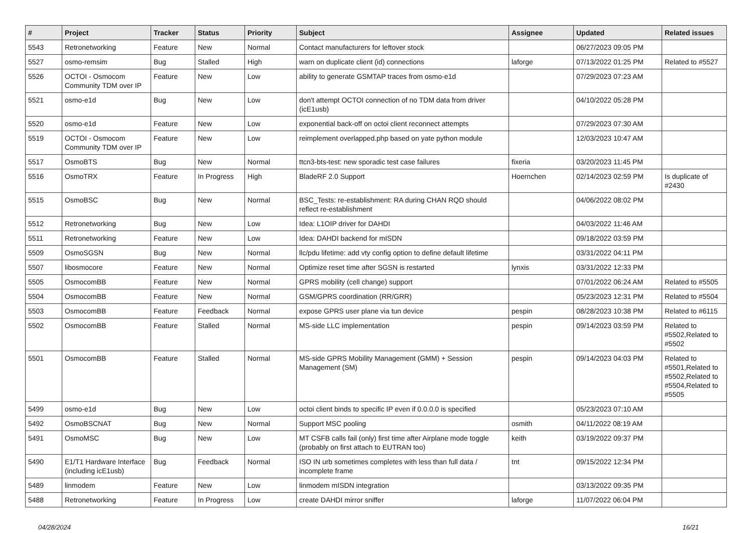| # | Project | Tracker | Status | Priority | Subject | Assignee | Updated | Related issues |
| --- | --- | --- | --- | --- | --- | --- | --- | --- |
| 5543 | Retronetworking | Feature | New | Normal | Contact manufacturers for leftover stock | | 06/27/2023 09:05 PM | |
| 5527 | osmo-remsim | Bug | Stalled | High | warn on duplicate client (id) connections | laforge | 07/13/2022 01:25 PM | Related to #5527 |
| 5526 | OCTOI - Osmocom Community TDM over IP | Feature | New | Low | ability to generate GSMTAP traces from osmo-e1d | | 07/29/2023 07:23 AM | |
| 5521 | osmo-e1d | Bug | New | Low | don't attempt OCTOI connection of no TDM data from driver (icE1usb) | | 04/10/2022 05:28 PM | |
| 5520 | osmo-e1d | Feature | New | Low | exponential back-off on octoi client reconnect attempts | | 07/29/2023 07:30 AM | |
| 5519 | OCTOI - Osmocom Community TDM over IP | Feature | New | Low | reimplement overlapped.php based on yate python module | | 12/03/2023 10:47 AM | |
| 5517 | OsmoBTS | Bug | New | Normal | ttcn3-bts-test: new sporadic test case failures | fixeria | 03/20/2023 11:45 PM | |
| 5516 | OsmoTRX | Feature | In Progress | High | BladeRF 2.0 Support | Hoernchen | 02/14/2023 02:59 PM | Is duplicate of #2430 |
| 5515 | OsmoBSC | Bug | New | Normal | BSC_Tests: re-establishment: RA during CHAN RQD should reflect re-establishment | | 04/06/2022 08:02 PM | |
| 5512 | Retronetworking | Bug | New | Low | Idea: L1OIP driver for DAHDI | | 04/03/2022 11:46 AM | |
| 5511 | Retronetworking | Feature | New | Low | Idea: DAHDI backend for mISDN | | 09/18/2022 03:59 PM | |
| 5509 | OsmoSGSN | Bug | New | Normal | llc/pdu lifetime: add vty config option to define default lifetime | | 03/31/2022 04:11 PM | |
| 5507 | libosmocore | Feature | New | Normal | Optimize reset time after SGSN is restarted | lynxis | 03/31/2022 12:33 PM | |
| 5505 | OsmocomBB | Feature | New | Normal | GPRS mobility (cell change) support | | 07/01/2022 06:24 AM | Related to #5505 |
| 5504 | OsmocomBB | Feature | New | Normal | GSM/GPRS coordination (RR/GRR) | | 05/23/2023 12:31 PM | Related to #5504 |
| 5503 | OsmocomBB | Feature | Feedback | Normal | expose GPRS user plane via tun device | pespin | 08/28/2023 10:38 PM | Related to #6115 |
| 5502 | OsmocomBB | Feature | Stalled | Normal | MS-side LLC implementation | pespin | 09/14/2023 03:59 PM | Related to #5502,Related to #5502 |
| 5501 | OsmocomBB | Feature | Stalled | Normal | MS-side GPRS Mobility Management (GMM) + Session Management (SM) | pespin | 09/14/2023 04:03 PM | Related to #5501,Related to #5502,Related to #5504,Related to #5505 |
| 5499 | osmo-e1d | Bug | New | Low | octoi client binds to specific IP even if 0.0.0.0 is specified | | 05/23/2023 07:10 AM | |
| 5492 | OsmoBSCNAT | Bug | New | Normal | Support MSC pooling | osmith | 04/11/2022 08:19 AM | |
| 5491 | OsmoMSC | Bug | New | Low | MT CSFB calls fail (only) first time after Airplane mode toggle (probably on first attach to EUTRAN too) | keith | 03/19/2022 09:37 PM | |
| 5490 | E1/T1 Hardware Interface (including icE1usb) | Bug | Feedback | Normal | ISO IN urb sometimes completes with less than full data / incomplete frame | tnt | 09/15/2022 12:34 PM | |
| 5489 | linmodem | Feature | New | Low | linmodem mISDN integration | | 03/13/2022 09:35 PM | |
| 5488 | Retronetworking | Feature | In Progress | Low | create DAHDI mirror sniffer | laforge | 11/07/2022 06:04 PM | |
04/28/2024 16/21